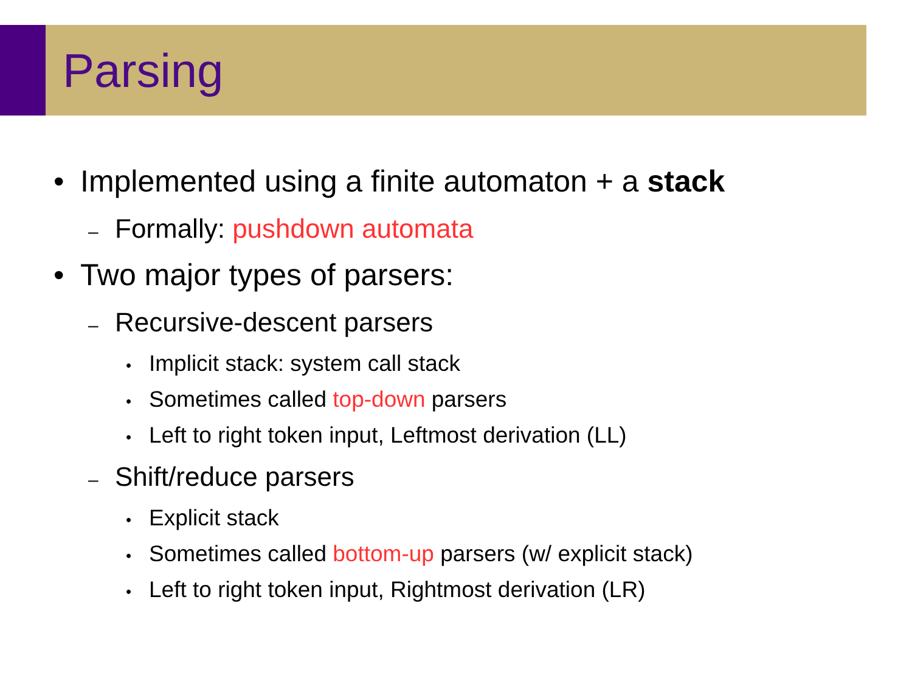Parsing
• Implemented using a finite automaton + a stack
– Formally: pushdown automata
• Two major types of parsers:
– Recursive-descent parsers
• Implicit stack: system call stack
• Sometimes called top-down parsers
• Left to right token input, Leftmost derivation (LL)
– Shift/reduce parsers
• Explicit stack
• Sometimes called bottom-up parsers (w/ explicit stack)
• Left to right token input, Rightmost derivation (LR)